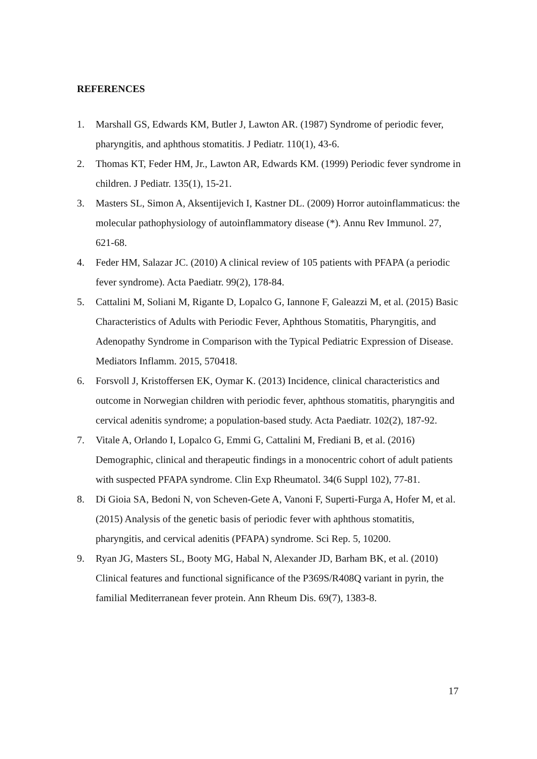REFERENCES
1. Marshall GS, Edwards KM, Butler J, Lawton AR. (1987) Syndrome of periodic fever, pharyngitis, and aphthous stomatitis. J Pediatr. 110(1), 43-6.
2. Thomas KT, Feder HM, Jr., Lawton AR, Edwards KM. (1999) Periodic fever syndrome in children. J Pediatr. 135(1), 15-21.
3. Masters SL, Simon A, Aksentijevich I, Kastner DL. (2009) Horror autoinflammaticus: the molecular pathophysiology of autoinflammatory disease (*). Annu Rev Immunol. 27, 621-68.
4. Feder HM, Salazar JC. (2010) A clinical review of 105 patients with PFAPA (a periodic fever syndrome). Acta Paediatr. 99(2), 178-84.
5. Cattalini M, Soliani M, Rigante D, Lopalco G, Iannone F, Galeazzi M, et al. (2015) Basic Characteristics of Adults with Periodic Fever, Aphthous Stomatitis, Pharyngitis, and Adenopathy Syndrome in Comparison with the Typical Pediatric Expression of Disease. Mediators Inflamm. 2015, 570418.
6. Forsvoll J, Kristoffersen EK, Oymar K. (2013) Incidence, clinical characteristics and outcome in Norwegian children with periodic fever, aphthous stomatitis, pharyngitis and cervical adenitis syndrome; a population-based study. Acta Paediatr. 102(2), 187-92.
7. Vitale A, Orlando I, Lopalco G, Emmi G, Cattalini M, Frediani B, et al. (2016) Demographic, clinical and therapeutic findings in a monocentric cohort of adult patients with suspected PFAPA syndrome. Clin Exp Rheumatol. 34(6 Suppl 102), 77-81.
8. Di Gioia SA, Bedoni N, von Scheven-Gete A, Vanoni F, Superti-Furga A, Hofer M, et al. (2015) Analysis of the genetic basis of periodic fever with aphthous stomatitis, pharyngitis, and cervical adenitis (PFAPA) syndrome. Sci Rep. 5, 10200.
9. Ryan JG, Masters SL, Booty MG, Habal N, Alexander JD, Barham BK, et al. (2010) Clinical features and functional significance of the P369S/R408Q variant in pyrin, the familial Mediterranean fever protein. Ann Rheum Dis. 69(7), 1383-8.
17